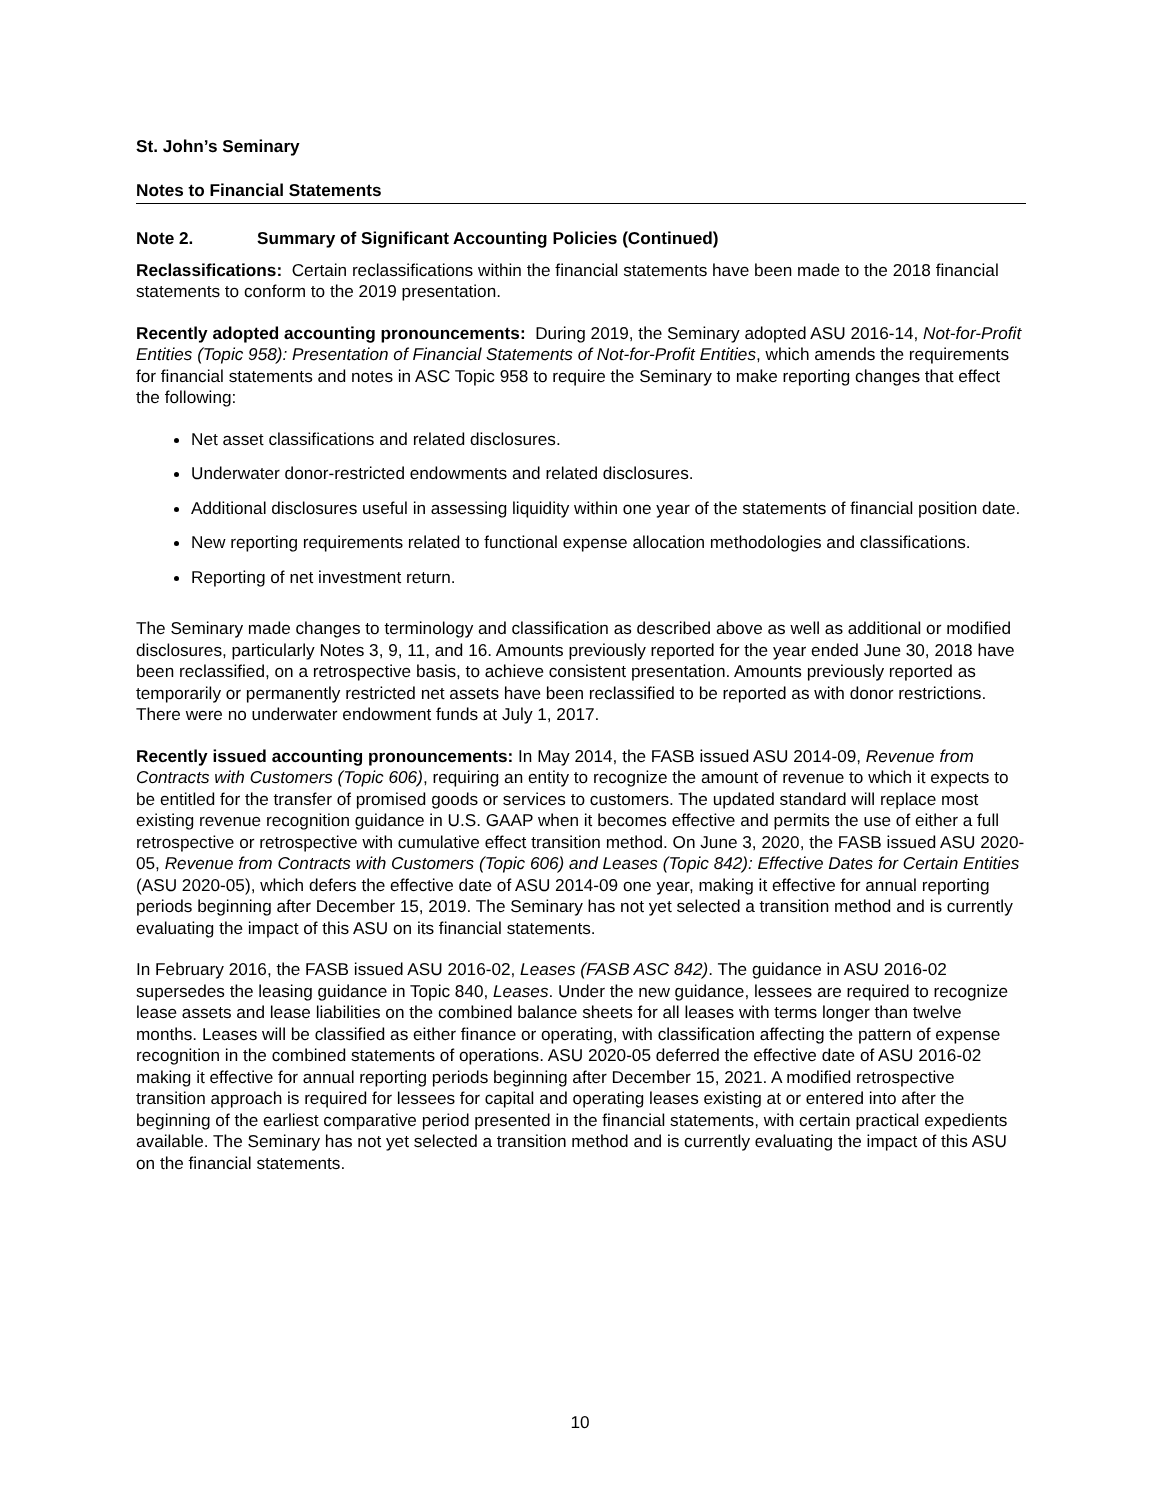St. John’s Seminary
Notes to Financial Statements
Note 2. Summary of Significant Accounting Policies (Continued)
Reclassifications: Certain reclassifications within the financial statements have been made to the 2018 financial statements to conform to the 2019 presentation.
Recently adopted accounting pronouncements: During 2019, the Seminary adopted ASU 2016-14, Not-for-Profit Entities (Topic 958): Presentation of Financial Statements of Not-for-Profit Entities, which amends the requirements for financial statements and notes in ASC Topic 958 to require the Seminary to make reporting changes that effect the following:
Net asset classifications and related disclosures.
Underwater donor-restricted endowments and related disclosures.
Additional disclosures useful in assessing liquidity within one year of the statements of financial position date.
New reporting requirements related to functional expense allocation methodologies and classifications.
Reporting of net investment return.
The Seminary made changes to terminology and classification as described above as well as additional or modified disclosures, particularly Notes 3, 9, 11, and 16. Amounts previously reported for the year ended June 30, 2018 have been reclassified, on a retrospective basis, to achieve consistent presentation. Amounts previously reported as temporarily or permanently restricted net assets have been reclassified to be reported as with donor restrictions. There were no underwater endowment funds at July 1, 2017.
Recently issued accounting pronouncements: In May 2014, the FASB issued ASU 2014-09, Revenue from Contracts with Customers (Topic 606), requiring an entity to recognize the amount of revenue to which it expects to be entitled for the transfer of promised goods or services to customers. The updated standard will replace most existing revenue recognition guidance in U.S. GAAP when it becomes effective and permits the use of either a full retrospective or retrospective with cumulative effect transition method. On June 3, 2020, the FASB issued ASU 2020-05, Revenue from Contracts with Customers (Topic 606) and Leases (Topic 842): Effective Dates for Certain Entities (ASU 2020-05), which defers the effective date of ASU 2014-09 one year, making it effective for annual reporting periods beginning after December 15, 2019. The Seminary has not yet selected a transition method and is currently evaluating the impact of this ASU on its financial statements.
In February 2016, the FASB issued ASU 2016-02, Leases (FASB ASC 842). The guidance in ASU 2016-02 supersedes the leasing guidance in Topic 840, Leases. Under the new guidance, lessees are required to recognize lease assets and lease liabilities on the combined balance sheets for all leases with terms longer than twelve months. Leases will be classified as either finance or operating, with classification affecting the pattern of expense recognition in the combined statements of operations. ASU 2020-05 deferred the effective date of ASU 2016-02 making it effective for annual reporting periods beginning after December 15, 2021. A modified retrospective transition approach is required for lessees for capital and operating leases existing at or entered into after the beginning of the earliest comparative period presented in the financial statements, with certain practical expedients available. The Seminary has not yet selected a transition method and is currently evaluating the impact of this ASU on the financial statements.
10